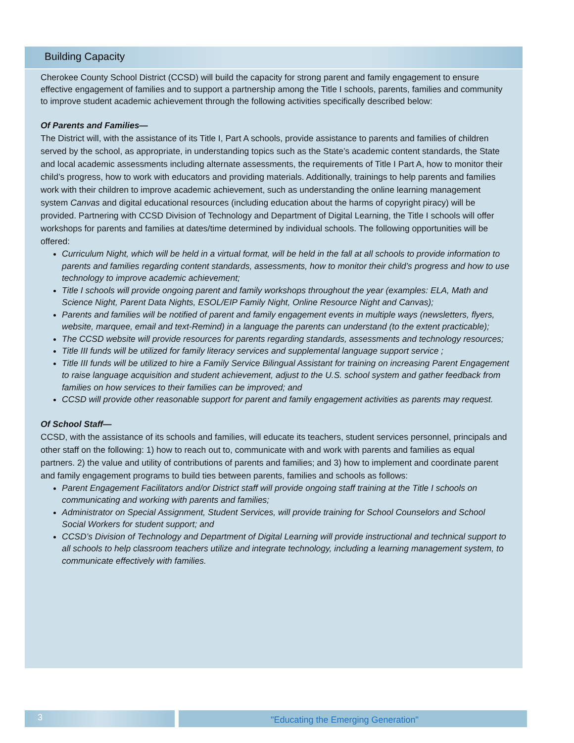Building Capacity
Cherokee County School District (CCSD) will build the capacity for strong parent and family engagement to ensure effective engagement of families and to support a partnership among the Title I schools, parents, families and community to improve student academic achievement through the following activities specifically described below:
Of Parents and Families—
The District will, with the assistance of its Title I, Part A schools, provide assistance to parents and families of children served by the school, as appropriate, in understanding topics such as the State’s academic content standards, the State and local academic assessments including alternate assessments, the requirements of Title I Part A, how to monitor their child’s progress, how to work with educators and providing materials. Additionally, trainings to help parents and families work with their children to improve academic achievement, such as understanding the online learning management system Canvas and digital educational resources (including education about the harms of copyright piracy) will be provided. Partnering with CCSD Division of Technology and Department of Digital Learning, the Title I schools will offer workshops for parents and families at dates/time determined by individual schools. The following opportunities will be offered:
Curriculum Night, which will be held in a virtual format, will be held in the fall at all schools to provide information to parents and families regarding content standards, assessments, how to monitor their child’s progress and how to use technology to improve academic achievement;
Title I schools will provide ongoing parent and family workshops throughout the year (examples: ELA, Math and Science Night, Parent Data Nights, ESOL/EIP Family Night, Online Resource Night and Canvas);
Parents and families will be notified of parent and family engagement events in multiple ways (newsletters, flyers, website, marquee, email and text-Remind) in a language the parents can understand (to the extent practicable);
The CCSD website will provide resources for parents regarding standards, assessments and technology resources;
Title III funds will be utilized for family literacy services and supplemental language support service ;
Title III funds will be utilized to hire a Family Service Bilingual Assistant for training on increasing Parent Engagement to raise language acquisition and student achievement, adjust to the U.S. school system and gather feedback from families on how services to their families can be improved; and
CCSD will provide other reasonable support for parent and family engagement activities as parents may request.
Of School Staff—
CCSD, with the assistance of its schools and families, will educate its teachers, student services personnel, principals and other staff on the following: 1) how to reach out to, communicate with and work with parents and families as equal partners. 2) the value and utility of contributions of parents and families; and 3) how to implement and coordinate parent and family engagement programs to build ties between parents, families and schools as follows:
Parent Engagement Facilitators and/or District staff will provide ongoing staff training at the Title I schools on communicating and working with parents and families;
Administrator on Special Assignment, Student Services, will provide training for School Counselors and School Social Workers for student support; and
CCSD’s Division of Technology and Department of Digital Learning will provide instructional and technical support to all schools to help classroom teachers utilize and integrate technology, including a learning management system, to communicate effectively with families.
3 "Educating the Emerging Generation"